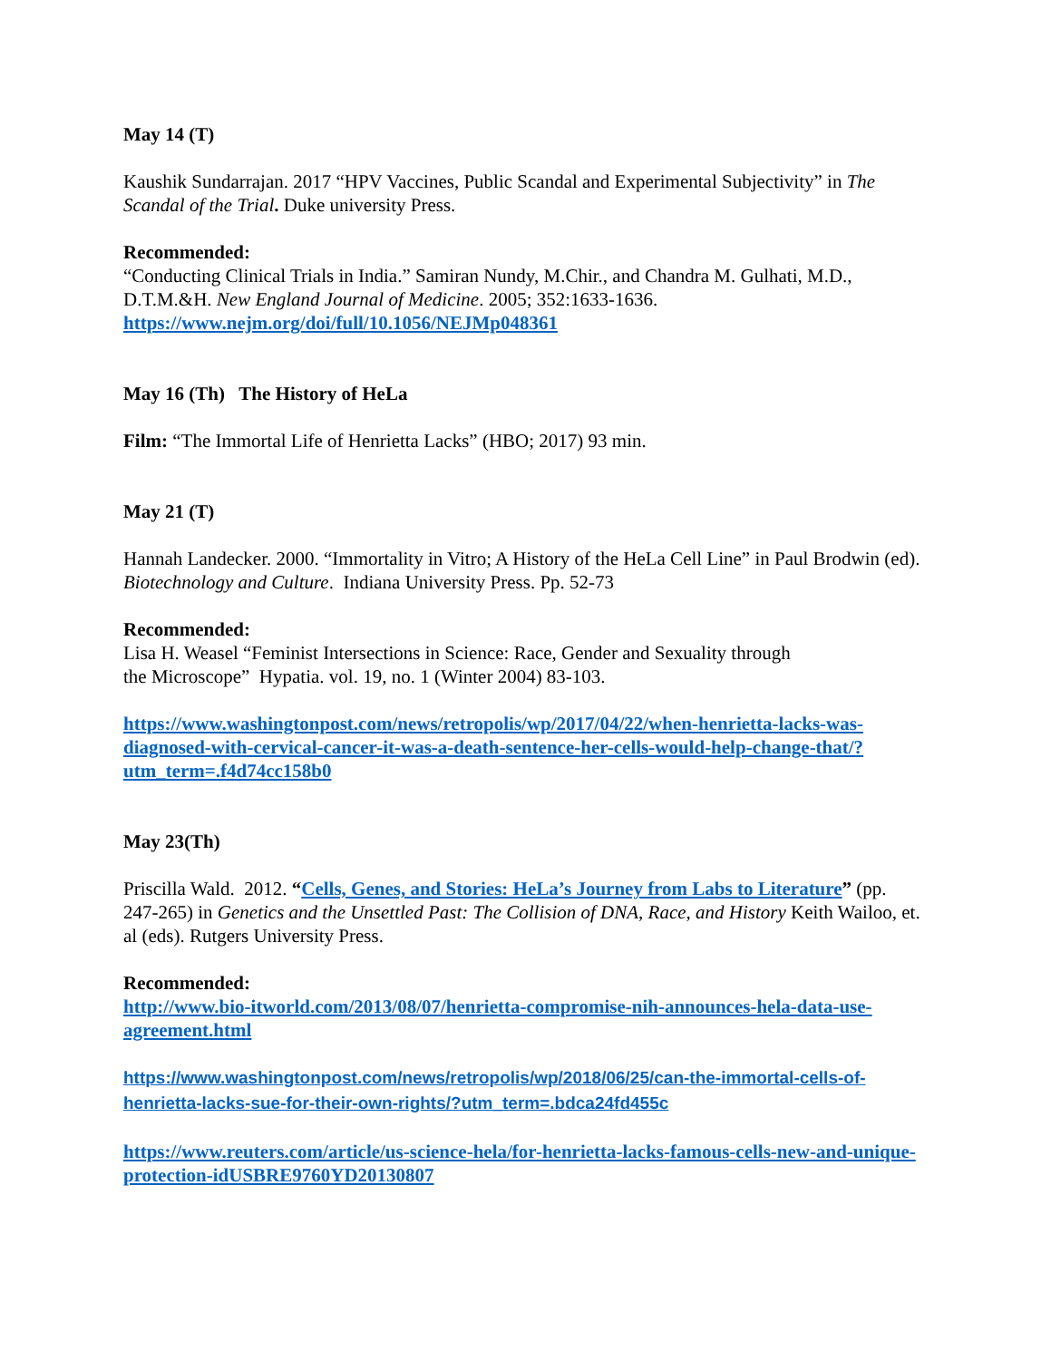May 14 (T)
Kaushik Sundarrajan. 2017 “HPV Vaccines, Public Scandal and Experimental Subjectivity” in The Scandal of the Trial. Duke university Press.
Recommended:
“Conducting Clinical Trials in India.” Samiran Nundy, M.Chir., and Chandra M. Gulhati, M.D., D.T.M.&H. New England Journal of Medicine. 2005; 352:1633-1636.
https://www.nejm.org/doi/full/10.1056/NEJMp048361
May 16 (Th) The History of HeLa
Film: “The Immortal Life of Henrietta Lacks” (HBO; 2017) 93 min.
May 21 (T)
Hannah Landecker. 2000. “Immortality in Vitro; A History of the HeLa Cell Line” in Paul Brodwin (ed). Biotechnology and Culture. Indiana University Press. Pp. 52-73
Recommended:
Lisa H. Weasel “Feminist Intersections in Science: Race, Gender and Sexuality through
the Microscope” Hypatia. vol. 19, no. 1 (Winter 2004) 83-103.
https://www.washingtonpost.com/news/retropolis/wp/2017/04/22/when-henrietta-lacks-was-diagnosed-with-cervical-cancer-it-was-a-death-sentence-her-cells-would-help-change-that/?utm_term=.f4d74cc158b0
May 23(Th)
Priscilla Wald. 2012. “Cells, Genes, and Stories: HeLa’s Journey from Labs to Literature” (pp. 247-265) in Genetics and the Unsettled Past: The Collision of DNA, Race, and History Keith Wailoo, et. al (eds). Rutgers University Press.
Recommended:
http://www.bio-itworld.com/2013/08/07/henrietta-compromise-nih-announces-hela-data-use-agreement.html
https://www.washingtonpost.com/news/retropolis/wp/2018/06/25/can-the-immortal-cells-of-henrietta-lacks-sue-for-their-own-rights/?utm_term=.bdca24fd455c
https://www.reuters.com/article/us-science-hela/for-henrietta-lacks-famous-cells-new-and-unique-protection-idUSBRE9760YD20130807